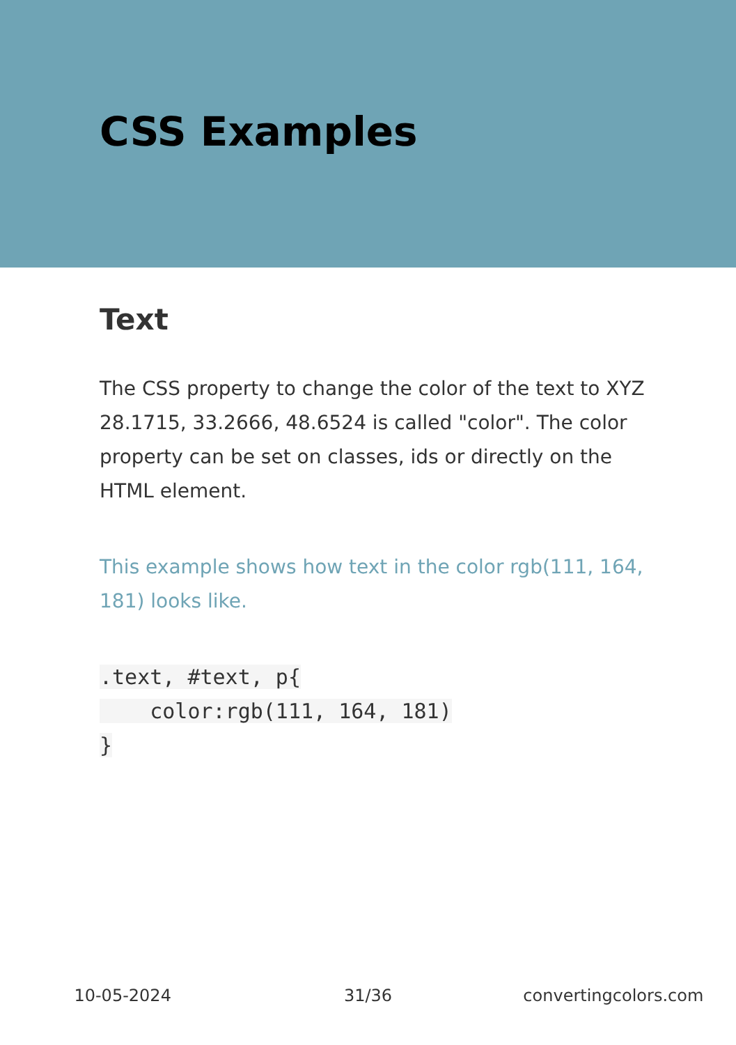CSS Examples
Text
The CSS property to change the color of the text to XYZ 28.1715, 33.2666, 48.6524 is called "color". The color property can be set on classes, ids or directly on the HTML element.
This example shows how text in the color rgb(111, 164, 181) looks like.
.text, #text, p{
    color:rgb(111, 164, 181)
}
10-05-2024 31/36 convertingcolors.com